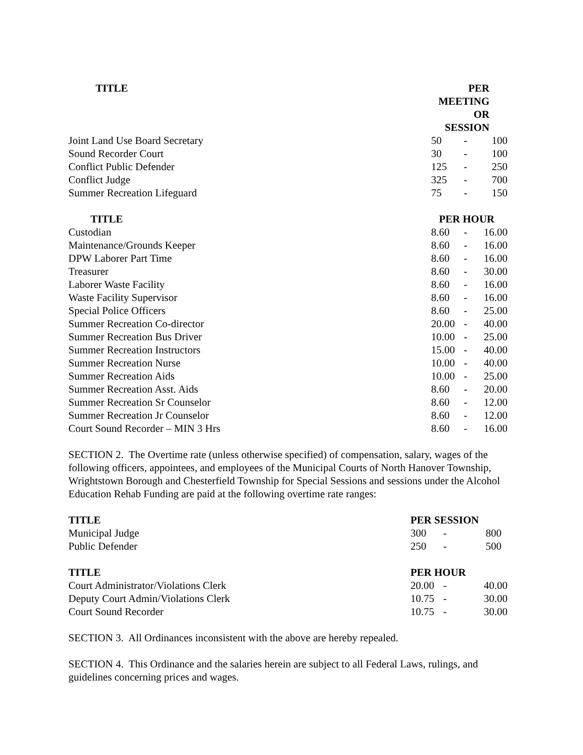| TITLE | PER MEETING OR SESSION | | |
| --- | --- | --- | --- |
| Joint Land Use Board Secretary | 50 | - | 100 |
| Sound Recorder Court | 30 | - | 100 |
| Conflict Public Defender | 125 | - | 250 |
| Conflict Judge | 325 | - | 700 |
| Summer Recreation Lifeguard | 75 | - | 150 |
| TITLE | PER HOUR | | |
| Custodian | 8.60 | - | 16.00 |
| Maintenance/Grounds Keeper | 8.60 | - | 16.00 |
| DPW Laborer Part Time | 8.60 | - | 16.00 |
| Treasurer | 8.60 | - | 30.00 |
| Laborer Waste Facility | 8.60 | - | 16.00 |
| Waste Facility Supervisor | 8.60 | - | 16.00 |
| Special Police Officers | 8.60 | - | 25.00 |
| Summer Recreation Co-director | 20.00 | - | 40.00 |
| Summer Recreation Bus Driver | 10.00 | - | 25.00 |
| Summer Recreation Instructors | 15.00 | - | 40.00 |
| Summer Recreation Nurse | 10.00 | - | 40.00 |
| Summer Recreation Aids | 10.00 | - | 25.00 |
| Summer Recreation Asst. Aids | 8.60 | - | 20.00 |
| Summer Recreation Sr Counselor | 8.60 | - | 12.00 |
| Summer Recreation Jr Counselor | 8.60 | - | 12.00 |
| Court Sound Recorder – MIN 3 Hrs | 8.60 | - | 16.00 |
SECTION 2. The Overtime rate (unless otherwise specified) of compensation, salary, wages of the following officers, appointees, and employees of the Municipal Courts of North Hanover Township, Wrightstown Borough and Chesterfield Township for Special Sessions and sessions under the Alcohol Education Rehab Funding are paid at the following overtime rate ranges:
| TITLE | PER SESSION | | |
| --- | --- | --- | --- |
| Municipal Judge | 300 | - | 800 |
| Public Defender | 250 | - | 500 |
| TITLE | PER HOUR | | |
| Court Administrator/Violations Clerk | 20.00 | - | 40.00 |
| Deputy Court Admin/Violations Clerk | 10.75 | - | 30.00 |
| Court Sound Recorder | 10.75 | - | 30.00 |
SECTION 3. All Ordinances inconsistent with the above are hereby repealed.
SECTION 4. This Ordinance and the salaries herein are subject to all Federal Laws, rulings, and guidelines concerning prices and wages.